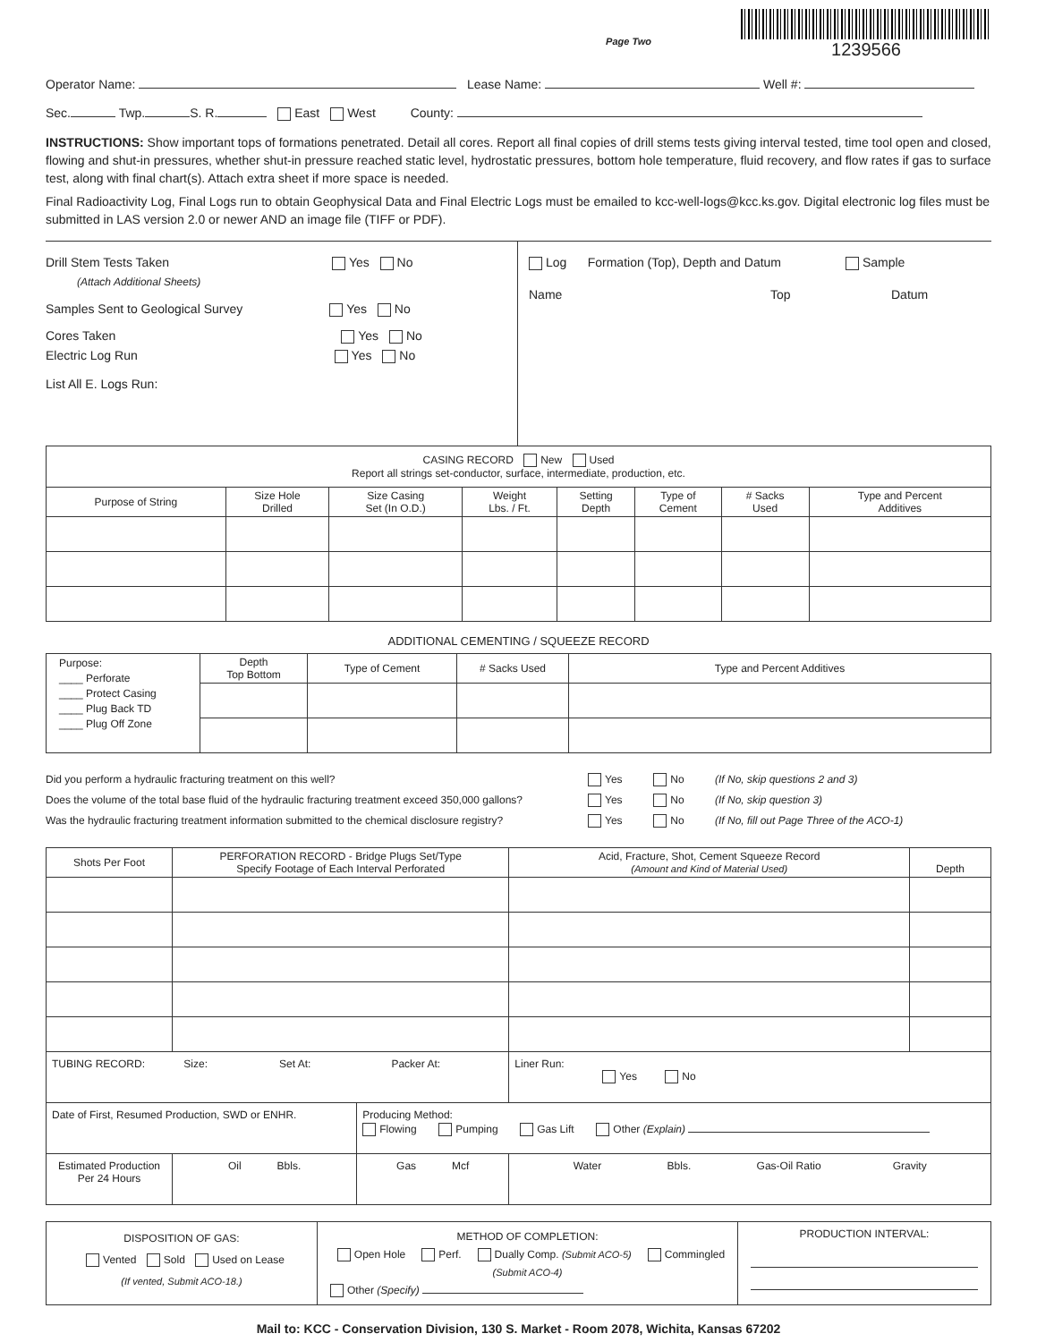Page Two
1239566
Operator Name: Lease Name: Well #:
Sec. Twp. S. R. East West County:
INSTRUCTIONS: Show important tops of formations penetrated. Detail all cores. Report all final copies of drill stems tests giving interval tested, time tool open and closed, flowing and shut-in pressures, whether shut-in pressure reached static level, hydrostatic pressures, bottom hole temperature, fluid recovery, and flow rates if gas to surface test, along with final chart(s). Attach extra sheet if more space is needed.
Final Radioactivity Log, Final Logs run to obtain Geophysical Data and Final Electric Logs must be emailed to kcc-well-logs@kcc.ks.gov. Digital electronic log files must be submitted in LAS version 2.0 or newer AND an image file (TIFF or PDF).
Drill Stem Tests Taken Yes No
(Attach Additional Sheets)
Samples Sent to Geological Survey Yes No
Cores Taken Yes No
Electric Log Run Yes No
List All E. Logs Run:
Log Formation (Top), Depth and Datum Sample
Name Top Datum
| CASING RECORD New Used Report all strings set-conductor, surface, intermediate, production, etc. | | | | | | | |
| Purpose of String | Size Hole Drilled | Size Casing Set (In O.D.) | Weight Lbs. / Ft. | Setting Depth | Type of Cement | # Sacks Used | Type and Percent Additives |
ADDITIONAL CEMENTING / SQUEEZE RECORD
| Purpose: ____ Perforate ____ Protect Casing ____ Plug Back TD ____ Plug Off Zone | Depth Top Bottom | Type of Cement | # Sacks Used | Type and Percent Additives |
Did you perform a hydraulic fracturing treatment on this well? Yes No (If No, skip questions 2 and 3)
Does the volume of the total base fluid of the hydraulic fracturing treatment exceed 350,000 gallons? Yes No (If No, skip question 3)
Was the hydraulic fracturing treatment information submitted to the chemical disclosure registry? Yes No (If No, fill out Page Three of the ACO-1)
| Shots Per Foot | PERFORATION RECORD - Bridge Plugs Set/Type Specify Footage of Each Interval Perforated | | Acid, Fracture, Shot, Cement Squeeze Record (Amount and Kind of Material Used) | Depth |
| TUBING RECORD: Size: Set At: Packer At: | | | Liner Run: Yes No | |
| Date of First, Resumed Production, SWD or ENHR. | | Producing Method: Flowing Pumping Gas Lift Other (Explain) | | |
| Estimated Production Per 24 Hours | Oil Bbls. | Gas Mcf | Water Bbls. Gas-Oil Ratio Gravity | |
| DISPOSITION OF GAS: Vented Sold Used on Lease (If vented, Submit ACO-18.) | METHOD OF COMPLETION: Open Hole Perf. Dually Comp. (Submit ACO-5) Commingled (Submit ACO-4) Other (Specify) | PRODUCTION INTERVAL: |
Mail to: KCC - Conservation Division, 130 S. Market - Room 2078, Wichita, Kansas 67202